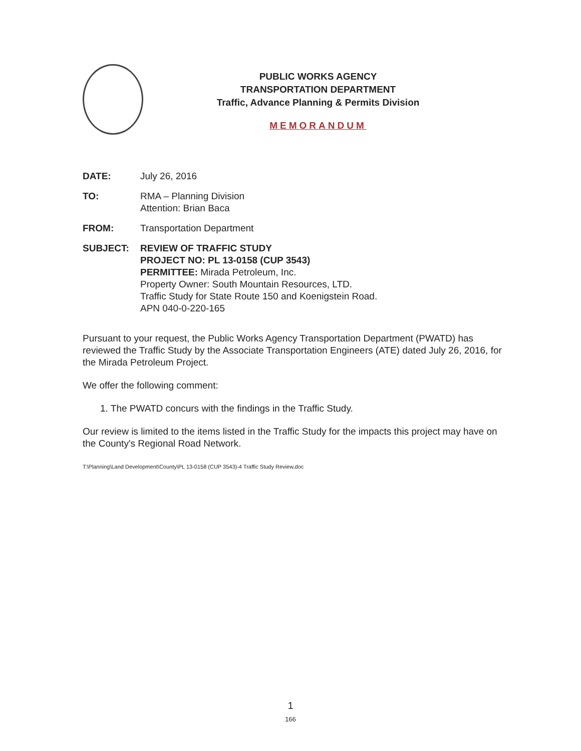PUBLIC WORKS AGENCY
TRANSPORTATION DEPARTMENT
Traffic, Advance Planning & Permits Division
MEMORANDUM
DATE: July 26, 2016
TO: RMA – Planning Division
Attention: Brian Baca
FROM: Transportation Department
SUBJECT: REVIEW OF TRAFFIC STUDY
PROJECT NO: PL 13-0158 (CUP 3543)
PERMITTEE: Mirada Petroleum, Inc.
Property Owner: South Mountain Resources, LTD.
Traffic Study for State Route 150 and Koenigstein Road.
APN 040-0-220-165
Pursuant to your request, the Public Works Agency Transportation Department (PWATD) has reviewed the Traffic Study by the Associate Transportation Engineers (ATE) dated July 26, 2016, for the Mirada Petroleum Project.
We offer the following comment:
1. The PWATD concurs with the findings in the Traffic Study.
Our review is limited to the items listed in the Traffic Study for the impacts this project may have on the County's Regional Road Network.
T:\Planning\Land Development\County\PL 13-0158 (CUP 3543)-4 Traffic Study Review.doc
1
166